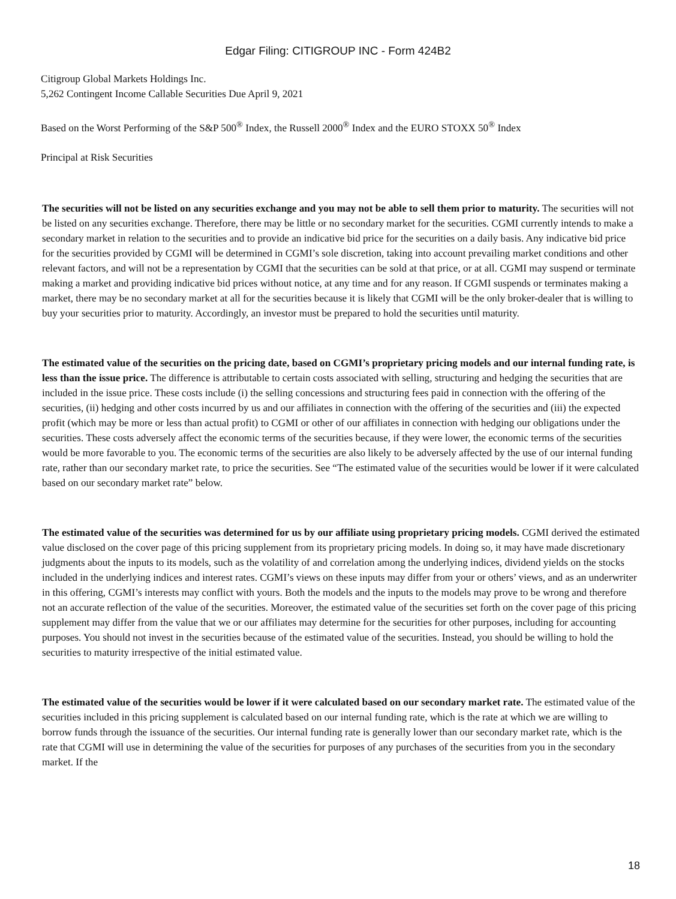Edgar Filing: CITIGROUP INC - Form 424B2
Citigroup Global Markets Holdings Inc.
5,262 Contingent Income Callable Securities Due April 9, 2021
Based on the Worst Performing of the S&P 500<sup>®</sup> Index, the Russell 2000<sup>®</sup> Index and the EURO STOXX 50<sup>®</sup> Index
Principal at Risk Securities
The securities will not be listed on any securities exchange and you may not be able to sell them prior to maturity. The securities will not be listed on any securities exchange. Therefore, there may be little or no secondary market for the securities. CGMI currently intends to make a secondary market in relation to the securities and to provide an indicative bid price for the securities on a daily basis. Any indicative bid price for the securities provided by CGMI will be determined in CGMI’s sole discretion, taking into account prevailing market conditions and other relevant factors, and will not be a representation by CGMI that the securities can be sold at that price, or at all. CGMI may suspend or terminate making a market and providing indicative bid prices without notice, at any time and for any reason. If CGMI suspends or terminates making a market, there may be no secondary market at all for the securities because it is likely that CGMI will be the only broker-dealer that is willing to buy your securities prior to maturity. Accordingly, an investor must be prepared to hold the securities until maturity.
The estimated value of the securities on the pricing date, based on CGMI’s proprietary pricing models and our internal funding rate, is less than the issue price. The difference is attributable to certain costs associated with selling, structuring and hedging the securities that are included in the issue price. These costs include (i) the selling concessions and structuring fees paid in connection with the offering of the securities, (ii) hedging and other costs incurred by us and our affiliates in connection with the offering of the securities and (iii) the expected profit (which may be more or less than actual profit) to CGMI or other of our affiliates in connection with hedging our obligations under the securities. These costs adversely affect the economic terms of the securities because, if they were lower, the economic terms of the securities would be more favorable to you. The economic terms of the securities are also likely to be adversely affected by the use of our internal funding rate, rather than our secondary market rate, to price the securities. See “The estimated value of the securities would be lower if it were calculated based on our secondary market rate” below.
The estimated value of the securities was determined for us by our affiliate using proprietary pricing models. CGMI derived the estimated value disclosed on the cover page of this pricing supplement from its proprietary pricing models. In doing so, it may have made discretionary judgments about the inputs to its models, such as the volatility of and correlation among the underlying indices, dividend yields on the stocks included in the underlying indices and interest rates. CGMI’s views on these inputs may differ from your or others’ views, and as an underwriter in this offering, CGMI’s interests may conflict with yours. Both the models and the inputs to the models may prove to be wrong and therefore not an accurate reflection of the value of the securities. Moreover, the estimated value of the securities set forth on the cover page of this pricing supplement may differ from the value that we or our affiliates may determine for the securities for other purposes, including for accounting purposes. You should not invest in the securities because of the estimated value of the securities. Instead, you should be willing to hold the securities to maturity irrespective of the initial estimated value.
The estimated value of the securities would be lower if it were calculated based on our secondary market rate. The estimated value of the securities included in this pricing supplement is calculated based on our internal funding rate, which is the rate at which we are willing to borrow funds through the issuance of the securities. Our internal funding rate is generally lower than our secondary market rate, which is the rate that CGMI will use in determining the value of the securities for purposes of any purchases of the securities from you in the secondary market. If the
18